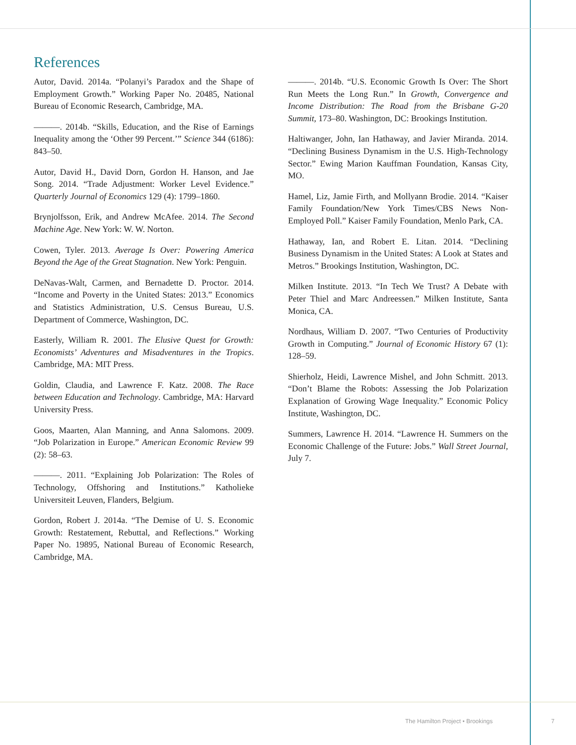References
Autor, David. 2014a. “Polanyi’s Paradox and the Shape of Employment Growth.” Working Paper No. 20485, National Bureau of Economic Research, Cambridge, MA.
———. 2014b. “Skills, Education, and the Rise of Earnings Inequality among the ‘Other 99 Percent.’” Science 344 (6186): 843–50.
Autor, David H., David Dorn, Gordon H. Hanson, and Jae Song. 2014. “Trade Adjustment: Worker Level Evidence.” Quarterly Journal of Economics 129 (4): 1799–1860.
Brynjolfsson, Erik, and Andrew McAfee. 2014. The Second Machine Age. New York: W. W. Norton.
Cowen, Tyler. 2013. Average Is Over: Powering America Beyond the Age of the Great Stagnation. New York: Penguin.
DeNavas-Walt, Carmen, and Bernadette D. Proctor. 2014. “Income and Poverty in the United States: 2013.” Economics and Statistics Administration, U.S. Census Bureau, U.S. Department of Commerce, Washington, DC.
Easterly, William R. 2001. The Elusive Quest for Growth: Economists’ Adventures and Misadventures in the Tropics. Cambridge, MA: MIT Press.
Goldin, Claudia, and Lawrence F. Katz. 2008. The Race between Education and Technology. Cambridge, MA: Harvard University Press.
Goos, Maarten, Alan Manning, and Anna Salomons. 2009. “Job Polarization in Europe.” American Economic Review 99 (2): 58–63.
———. 2011. “Explaining Job Polarization: The Roles of Technology, Offshoring and Institutions.” Katholieke Universiteit Leuven, Flanders, Belgium.
Gordon, Robert J. 2014a. “The Demise of U. S. Economic Growth: Restatement, Rebuttal, and Reflections.” Working Paper No. 19895, National Bureau of Economic Research, Cambridge, MA.
———. 2014b. “U.S. Economic Growth Is Over: The Short Run Meets the Long Run.” In Growth, Convergence and Income Distribution: The Road from the Brisbane G-20 Summit, 173–80. Washington, DC: Brookings Institution.
Haltiwanger, John, Ian Hathaway, and Javier Miranda. 2014. “Declining Business Dynamism in the U.S. High-Technology Sector.” Ewing Marion Kauffman Foundation, Kansas City, MO.
Hamel, Liz, Jamie Firth, and Mollyann Brodie. 2014. “Kaiser Family Foundation/New York Times/CBS News Non-Employed Poll.” Kaiser Family Foundation, Menlo Park, CA.
Hathaway, Ian, and Robert E. Litan. 2014. “Declining Business Dynamism in the United States: A Look at States and Metros.” Brookings Institution, Washington, DC.
Milken Institute. 2013. “In Tech We Trust? A Debate with Peter Thiel and Marc Andreessen.” Milken Institute, Santa Monica, CA.
Nordhaus, William D. 2007. “Two Centuries of Productivity Growth in Computing.” Journal of Economic History 67 (1): 128–59.
Shierholz, Heidi, Lawrence Mishel, and John Schmitt. 2013. “Don’t Blame the Robots: Assessing the Job Polarization Explanation of Growing Wage Inequality.” Economic Policy Institute, Washington, DC.
Summers, Lawrence H. 2014. “Lawrence H. Summers on the Economic Challenge of the Future: Jobs.” Wall Street Journal, July 7.
The Hamilton Project • Brookings
7